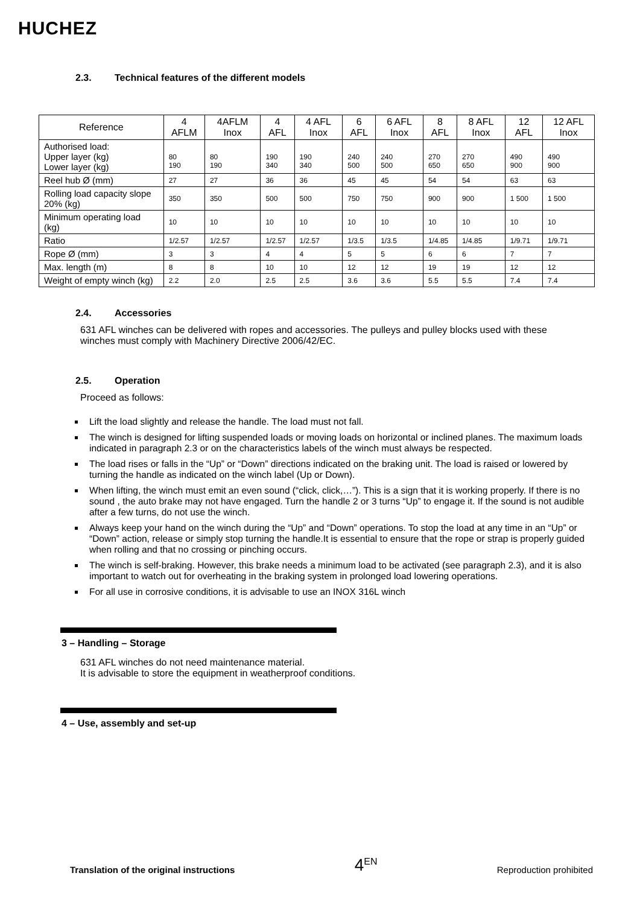HUCHEZ
2.3. Technical features of the different models
| Reference | 4 AFLM | 4AFLM Inox | 4 AFL | 4 AFL Inox | 6 AFL | 6 AFL Inox | 8 AFL | 8 AFL Inox | 12 AFL | 12 AFL Inox |
| --- | --- | --- | --- | --- | --- | --- | --- | --- | --- | --- |
| Authorised load: Upper layer (kg) Lower layer (kg) | 80 190 | 80 190 | 190 340 | 190 340 | 240 500 | 240 500 | 270 650 | 270 650 | 490 900 | 490 900 |
| Reel hub Ø (mm) | 27 | 27 | 36 | 36 | 45 | 45 | 54 | 54 | 63 | 63 |
| Rolling load capacity slope 20% (kg) | 350 | 350 | 500 | 500 | 750 | 750 | 900 | 900 | 1 500 | 1 500 |
| Minimum operating load (kg) | 10 | 10 | 10 | 10 | 10 | 10 | 10 | 10 | 10 | 10 |
| Ratio | 1/2.57 | 1/2.57 | 1/2.57 | 1/2.57 | 1/3.5 | 1/3.5 | 1/4.85 | 1/4.85 | 1/9.71 | 1/9.71 |
| Rope Ø (mm) | 3 | 3 | 4 | 4 | 5 | 5 | 6 | 6 | 7 | 7 |
| Max. length (m) | 8 | 8 | 10 | 10 | 12 | 12 | 19 | 19 | 12 | 12 |
| Weight of empty winch (kg) | 2.2 | 2.0 | 2.5 | 2.5 | 3.6 | 3.6 | 5.5 | 5.5 | 7.4 | 7.4 |
2.4. Accessories
631 AFL winches can be delivered with ropes and accessories. The pulleys and pulley blocks used with these winches must comply with Machinery Directive 2006/42/EC.
2.5. Operation
Proceed as follows:
Lift the load slightly and release the handle. The load must not fall.
The winch is designed for lifting suspended loads or moving loads on horizontal or inclined planes. The maximum loads indicated in paragraph 2.3 or on the characteristics labels of the winch must always be respected.
The load rises or falls in the “Up” or “Down” directions indicated on the braking unit. The load is raised or lowered by turning the handle as indicated on the winch label (Up or Down).
When lifting, the winch must emit an even sound (“click, click,…”). This is a sign that it is working properly. If there is no sound , the auto brake may not have engaged. Turn the handle 2 or 3 turns “Up” to engage it. If the sound is not audible after a few turns, do not use the winch.
Always keep your hand on the winch during the “Up” and “Down” operations. To stop the load at any time in an “Up” or “Down” action, release or simply stop turning the handle.It is essential to ensure that the rope or strap is properly guided when rolling and that no crossing or pinching occurs.
The winch is self-braking. However, this brake needs a minimum load to be activated (see paragraph 2.3), and it is also important to watch out for overheating in the braking system in prolonged load lowering operations.
For all use in corrosive conditions, it is advisable to use an INOX 316L winch
3 – Handling – Storage
631 AFL winches do not need maintenance material.
It is advisable to store the equipment in weatherproof conditions.
4 – Use, assembly and set-up
Translation of the original instructions 4<sup>EN</sup> Reproduction prohibited